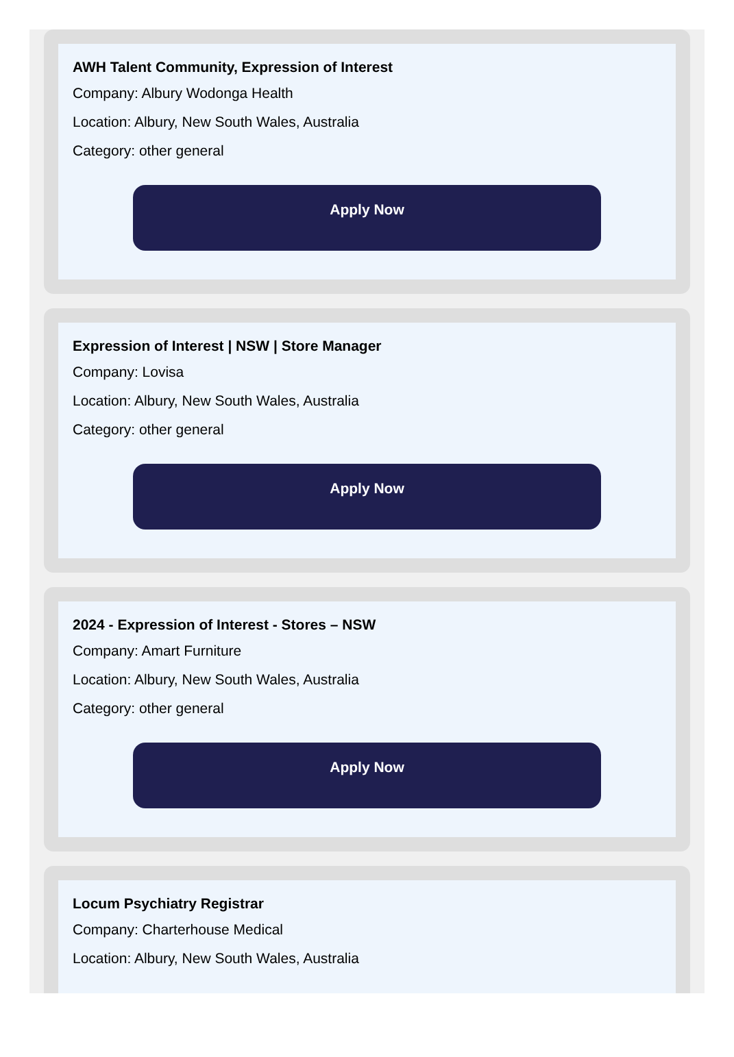AWH Talent Community, Expression of Interest
Company: Albury Wodonga Health
Location: Albury, New South Wales, Australia
Category: other general
Apply Now
Expression of Interest | NSW | Store Manager
Company: Lovisa
Location: Albury, New South Wales, Australia
Category: other general
Apply Now
2024 - Expression of Interest - Stores – NSW
Company: Amart Furniture
Location: Albury, New South Wales, Australia
Category: other general
Apply Now
Locum Psychiatry Registrar
Company: Charterhouse Medical
Location: Albury, New South Wales, Australia